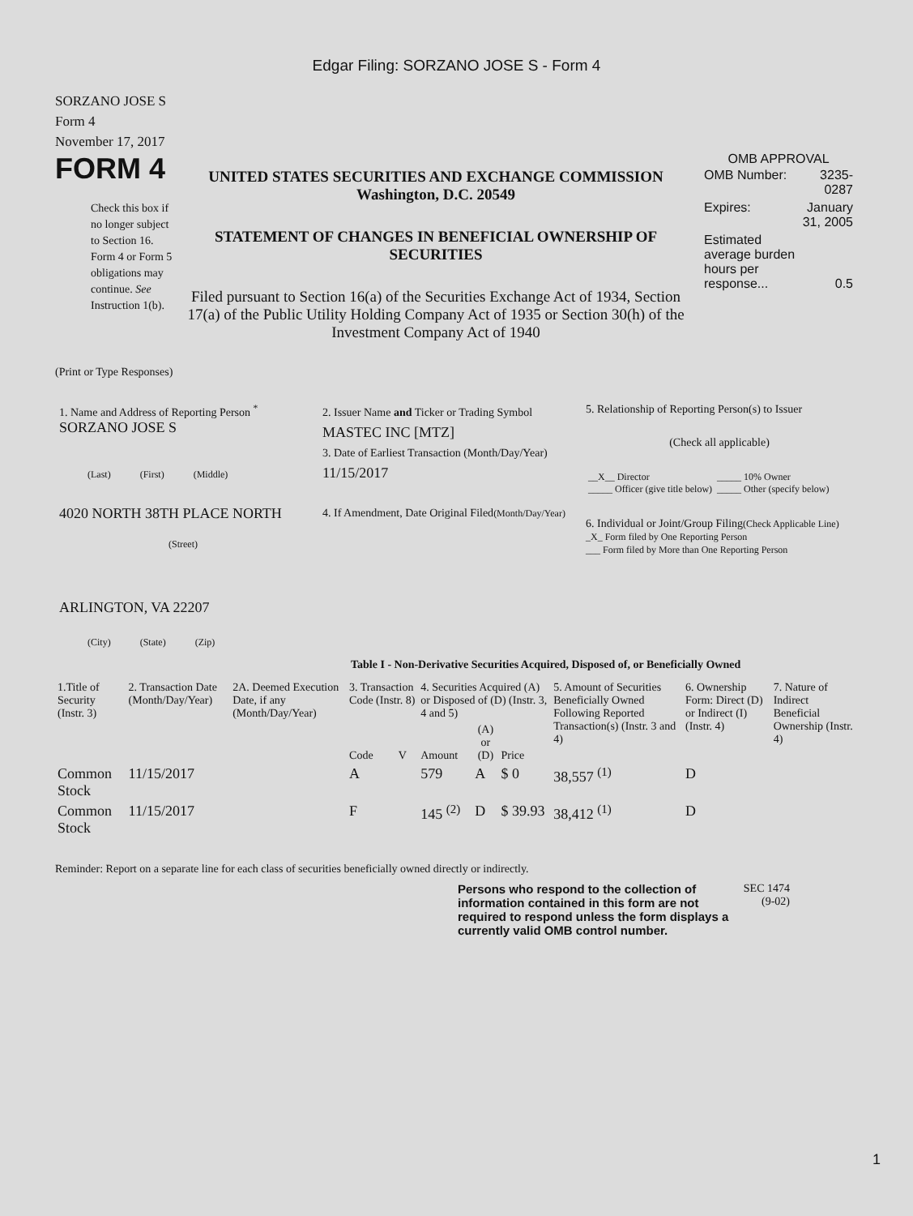Edgar Filing: SORZANO JOSE S - Form 4
SORZANO JOSE S
Form 4
November 17, 2017
FORM 4
Check this box if no longer subject to Section 16. Form 4 or Form 5 obligations may continue. See Instruction 1(b).
UNITED STATES SECURITIES AND EXCHANGE COMMISSION
Washington, D.C. 20549
STATEMENT OF CHANGES IN BENEFICIAL OWNERSHIP OF SECURITIES
Filed pursuant to Section 16(a) of the Securities Exchange Act of 1934, Section 17(a) of the Public Utility Holding Company Act of 1935 or Section 30(h) of the Investment Company Act of 1940
OMB APPROVAL
| OMB Number: | 3235-0287 |
| Expires: | January 31, 2005 |
| Estimated average burden hours per response... | 0.5 |
(Print or Type Responses)
1. Name and Address of Reporting Person <sup>*</sup>
SORZANO JOSE S
(Last) (First) (Middle)
4020 NORTH 38TH PLACE NORTH
(Street)
ARLINGTON, VA 22207
(City) (State) (Zip)
2. Issuer Name and Ticker or Trading Symbol
MASTEC INC [MTZ]
3. Date of Earliest Transaction (Month/Day/Year)
11/15/2017
4. If Amendment, Date Original Filed(Month/Day/Year)
5. Relationship of Reporting Person(s) to Issuer
(Check all applicable)
| __X__ Director _____ Officer (give title below) | _____ 10% Owner _____ Other (specify below) |
6. Individual or Joint/Group Filing(Check Applicable Line)
_X_ Form filed by One Reporting Person
___ Form filed by More than One Reporting Person
Table I - Non-Derivative Securities Acquired, Disposed of, or Beneficially Owned
| 1.Title of Security (Instr. 3) | 2. Transaction Date (Month/Day/Year) | 2A. Deemed Execution Date, if any (Month/Day/Year) | 3. Transaction Code (Instr. 8) | | 4. Securities Acquired (A) or Disposed of (D) (Instr. 3, 4 and 5) | | | 5. Amount of Securities Beneficially Owned Following Reported Transaction(s) (Instr. 3 and 4) | 6. Ownership Form: Direct (D) or Indirect (I) (Instr. 4) | 7. Nature of Indirect Beneficial Ownership (Instr. 4) |
| --- | --- | --- | --- | --- | --- | --- | --- | --- | --- | --- |
| | | | Code | V | Amount | (A) or (D) | Price | | | |
| Common Stock | 11/15/2017 | | A | | 579 | A | $ 0 | 38,557 <sup>(1)</sup> | D | |
| Common Stock | 11/15/2017 | | F | | 145 <sup>(2)</sup> | D | $ 39.93 | 38,412 <sup>(1)</sup> | D | |
Reminder: Report on a separate line for each class of securities beneficially owned directly or indirectly.
Persons who respond to the collection of information contained in this form are not required to respond unless the form displays a currently valid OMB control number.
SEC 1474
(9-02)
1